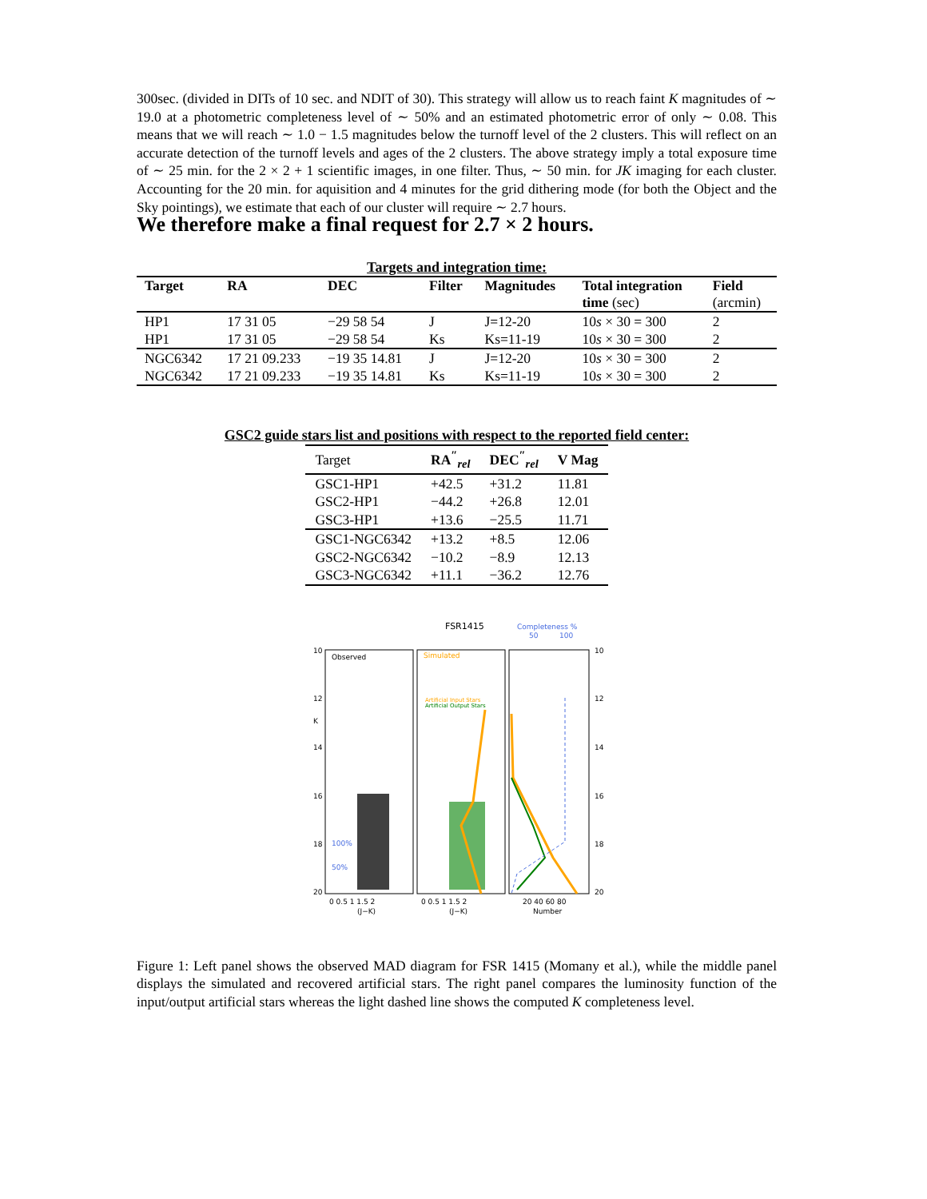300sec. (divided in DITs of 10 sec. and NDIT of 30). This strategy will allow us to reach faint K magnitudes of ∼ 19.0 at a photometric completeness level of ∼ 50% and an estimated photometric error of only ∼ 0.08. This means that we will reach ∼ 1.0 − 1.5 magnitudes below the turnoff level of the 2 clusters. This will reflect on an accurate detection of the turnoff levels and ages of the 2 clusters. The above strategy imply a total exposure time of ∼ 25 min. for the 2 × 2 + 1 scientific images, in one filter. Thus, ∼ 50 min. for JK imaging for each cluster. Accounting for the 20 min. for aquisition and 4 minutes for the grid dithering mode (for both the Object and the Sky pointings), we estimate that each of our cluster will require ∼ 2.7 hours.
We therefore make a final request for 2.7 × 2 hours.
Targets and integration time:
| Target | RA | DEC | Filter | Magnitudes | Total integration time (sec) | Field (arcmin) |
| --- | --- | --- | --- | --- | --- | --- |
| HP1 | 17 31 05 | −29 58 54 | J | J=12-20 | 10 s × 30 = 300 | 2 |
| HP1 | 17 31 05 | −29 58 54 | Ks | Ks=11-19 | 10 s × 30 = 300 | 2 |
| NGC6342 | 17 21 09.233 | −19 35 14.81 | J | J=12-20 | 10 s × 30 = 300 | 2 |
| NGC6342 | 17 21 09.233 | −19 35 14.81 | Ks | Ks=11-19 | 10 s × 30 = 300 | 2 |
GSC2 guide stars list and positions with respect to the reported field center:
| Target | RA<sup>″</sup><sub>rel</sub> | DEC<sup>″</sup><sub>rel</sub> | V Mag |
| GSC1-HP1 | +42.5 | +31.2 | 11.81 |
| GSC2-HP1 | −44.2 | +26.8 | 12.01 |
| GSC3-HP1 | +13.6 | −25.5 | 11.71 |
| GSC1-NGC6342 | +13.2 | +8.5 | 12.06 |
| GSC2-NGC6342 | −10.2 | −8.9 | 12.13 |
| GSC3-NGC6342 | +11.1 | −36.2 | 12.76 |
FSR1415
Completeness %
50
100
10
12
14
16
18
20
K
10
12
14
16
18
20
Observed
Simulated
Artificial Input Stars
Artificial Output Stars
100%
50%
0 0.5 1 1.5 2
0 0.5 1 1.5 2
20 40 60 80
(J−K)
(J−K)
Number
Figure 1: Left panel shows the observed MAD diagram for FSR 1415 (Momany et al.), while the middle panel displays the simulated and recovered artificial stars. The right panel compares the luminosity function of the input/output artificial stars whereas the light dashed line shows the computed K completeness level.